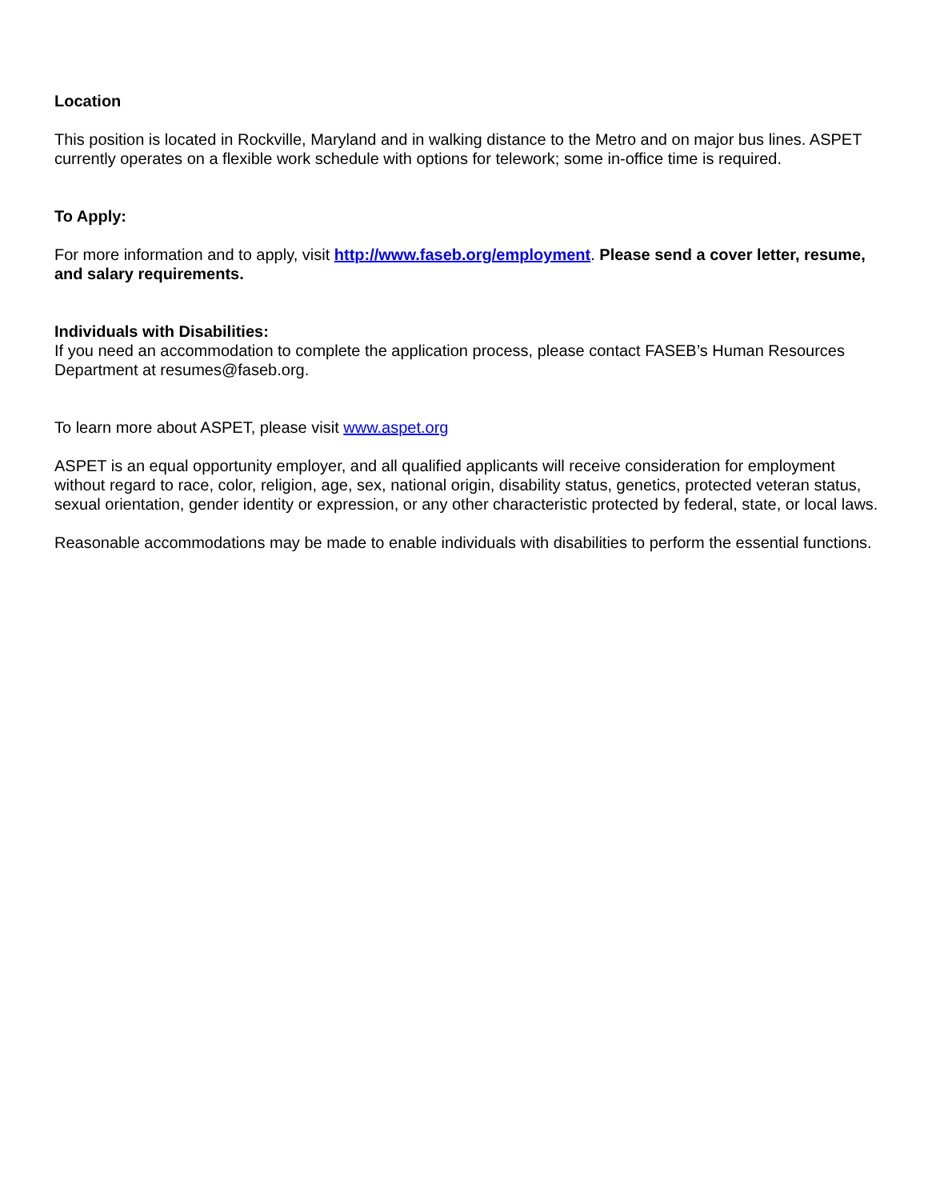Location
This position is located in Rockville, Maryland and in walking distance to the Metro and on major bus lines. ASPET currently operates on a flexible work schedule with options for telework; some in-office time is required.
To Apply:
For more information and to apply, visit http://www.faseb.org/employment. Please send a cover letter, resume, and salary requirements.
Individuals with Disabilities:
If you need an accommodation to complete the application process, please contact FASEB’s Human Resources Department at resumes@faseb.org.
To learn more about ASPET, please visit www.aspet.org
ASPET is an equal opportunity employer, and all qualified applicants will receive consideration for employment without regard to race, color, religion, age, sex, national origin, disability status, genetics, protected veteran status, sexual orientation, gender identity or expression, or any other characteristic protected by federal, state, or local laws.
Reasonable accommodations may be made to enable individuals with disabilities to perform the essential functions.